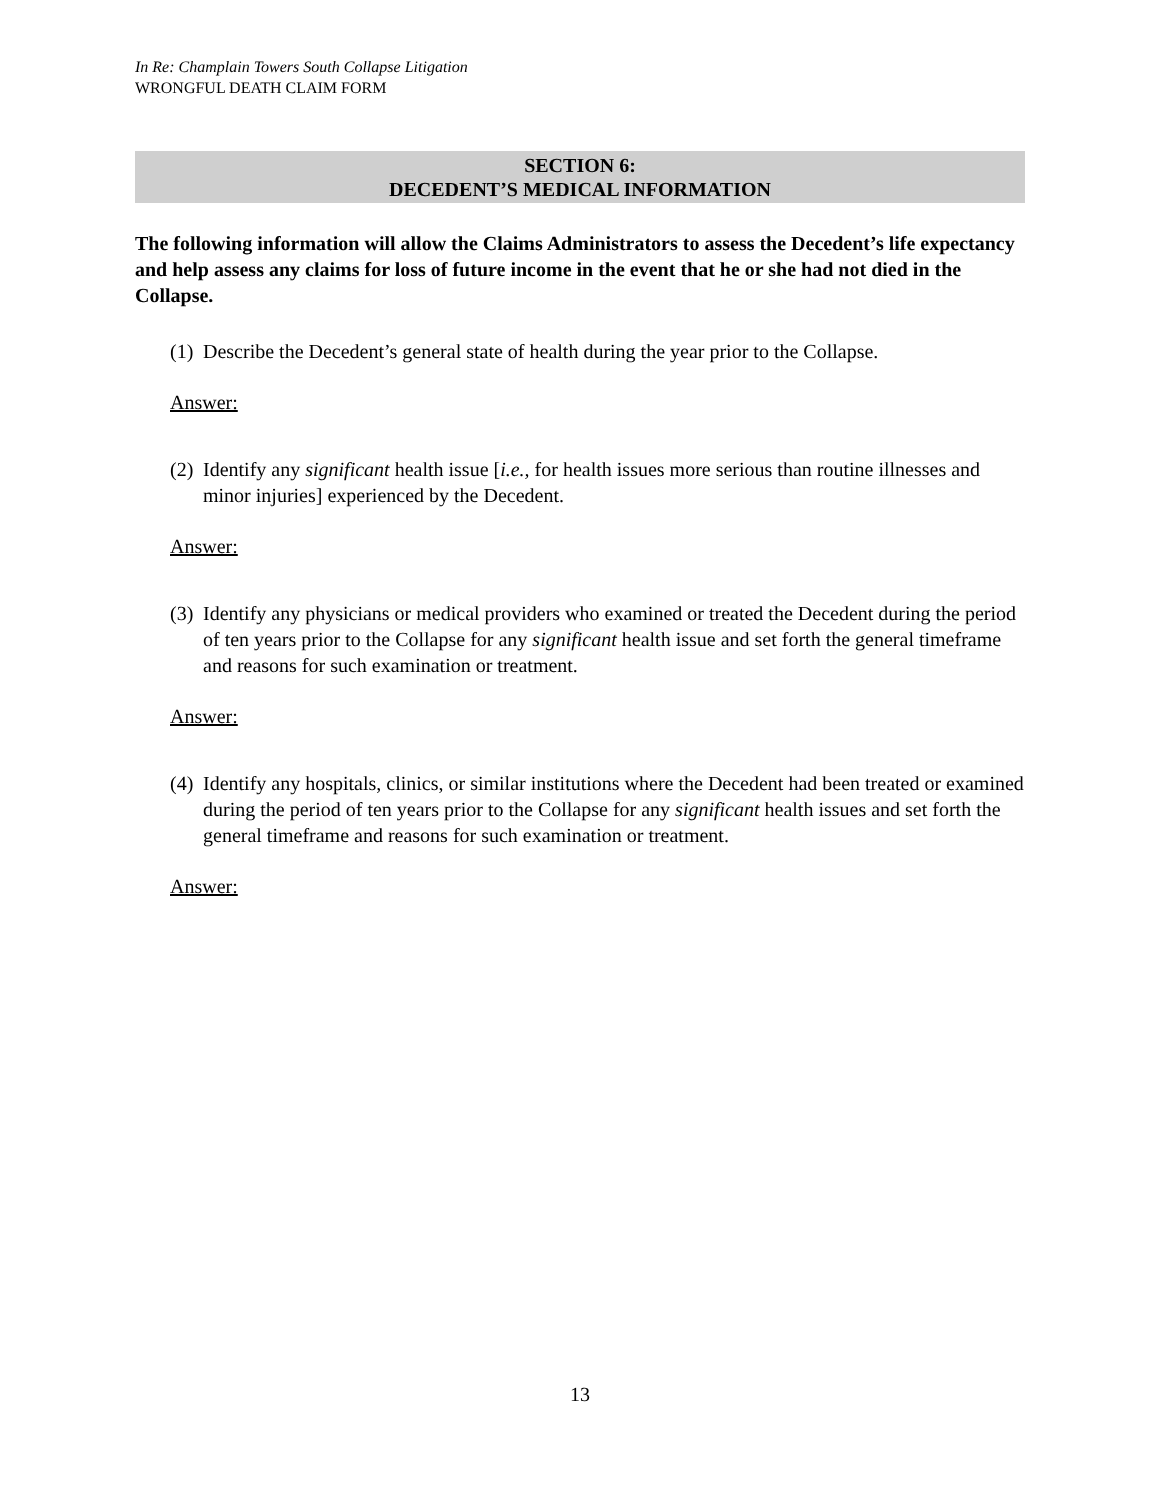In Re: Champlain Towers South Collapse Litigation
WRONGFUL DEATH CLAIM FORM
SECTION 6:
DECEDENT’S MEDICAL INFORMATION
The following information will allow the Claims Administrators to assess the Decedent’s life expectancy and help assess any claims for loss of future income in the event that he or she had not died in the Collapse.
(1) Describe the Decedent’s general state of health during the year prior to the Collapse.
Answer:
(2) Identify any significant health issue [i.e., for health issues more serious than routine illnesses and minor injuries] experienced by the Decedent.
Answer:
(3) Identify any physicians or medical providers who examined or treated the Decedent during the period of ten years prior to the Collapse for any significant health issue and set forth the general timeframe and reasons for such examination or treatment.
Answer:
(4) Identify any hospitals, clinics, or similar institutions where the Decedent had been treated or examined during the period of ten years prior to the Collapse for any significant health issues and set forth the general timeframe and reasons for such examination or treatment.
Answer:
13